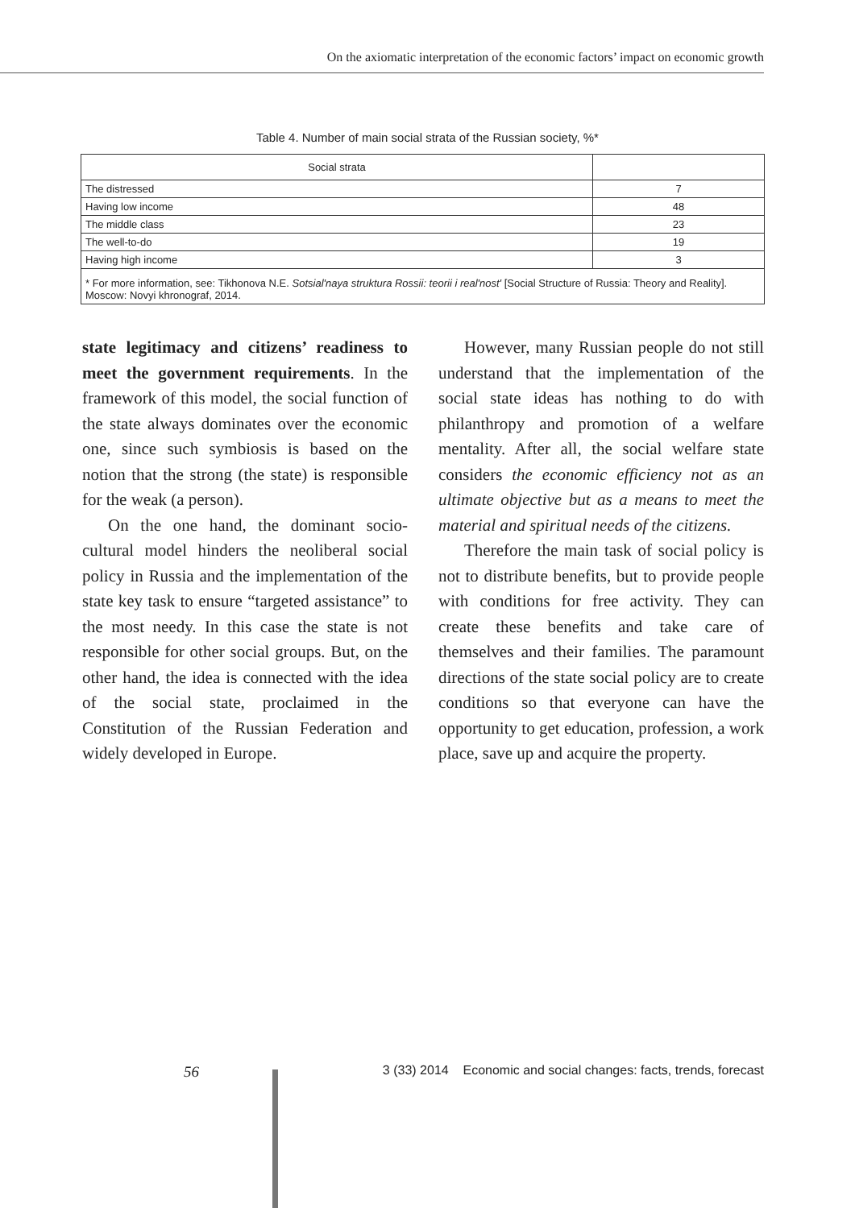On the axiomatic interpretation of the economic factors’ impact on economic growth
Table 4. Number of main social strata of the Russian society, %*
| Social strata | |
| --- | --- |
| The distressed | 7 |
| Having low income | 48 |
| The middle class | 23 |
| The well-to-do | 19 |
| Having high income | 3 |
| * For more information, see: Tikhonova N.E. Sotsial'naya struktura Rossii: teorii i real'nost' [Social Structure of Russia: Theory and Reality]. Moscow: Novyi khronograf, 2014. | |
state legitimacy and citizens’ readiness to meet the government requirements. In the framework of this model, the social function of the state always dominates over the economic one, since such symbiosis is based on the notion that the strong (the state) is responsible for the weak (a person).
On the one hand, the dominant socio-cultural model hinders the neoliberal social policy in Russia and the implementation of the state key task to ensure “targeted assistance” to the most needy. In this case the state is not responsible for other social groups. But, on the other hand, the idea is connected with the idea of the social state, proclaimed in the Constitution of the Russian Federation and widely developed in Europe.
However, many Russian people do not still understand that the implementation of the social state ideas has nothing to do with philanthropy and promotion of a welfare mentality. After all, the social welfare state considers the economic efficiency not as an ultimate objective but as a means to meet the material and spiritual needs of the citizens.
Therefore the main task of social policy is not to distribute benefits, but to provide people with conditions for free activity. They can create these benefits and take care of themselves and their families. The paramount directions of the state social policy are to create conditions so that everyone can have the opportunity to get education, profession, a work place, save up and acquire the property.
56
3 (33) 2014 Economic and social changes: facts, trends, forecast